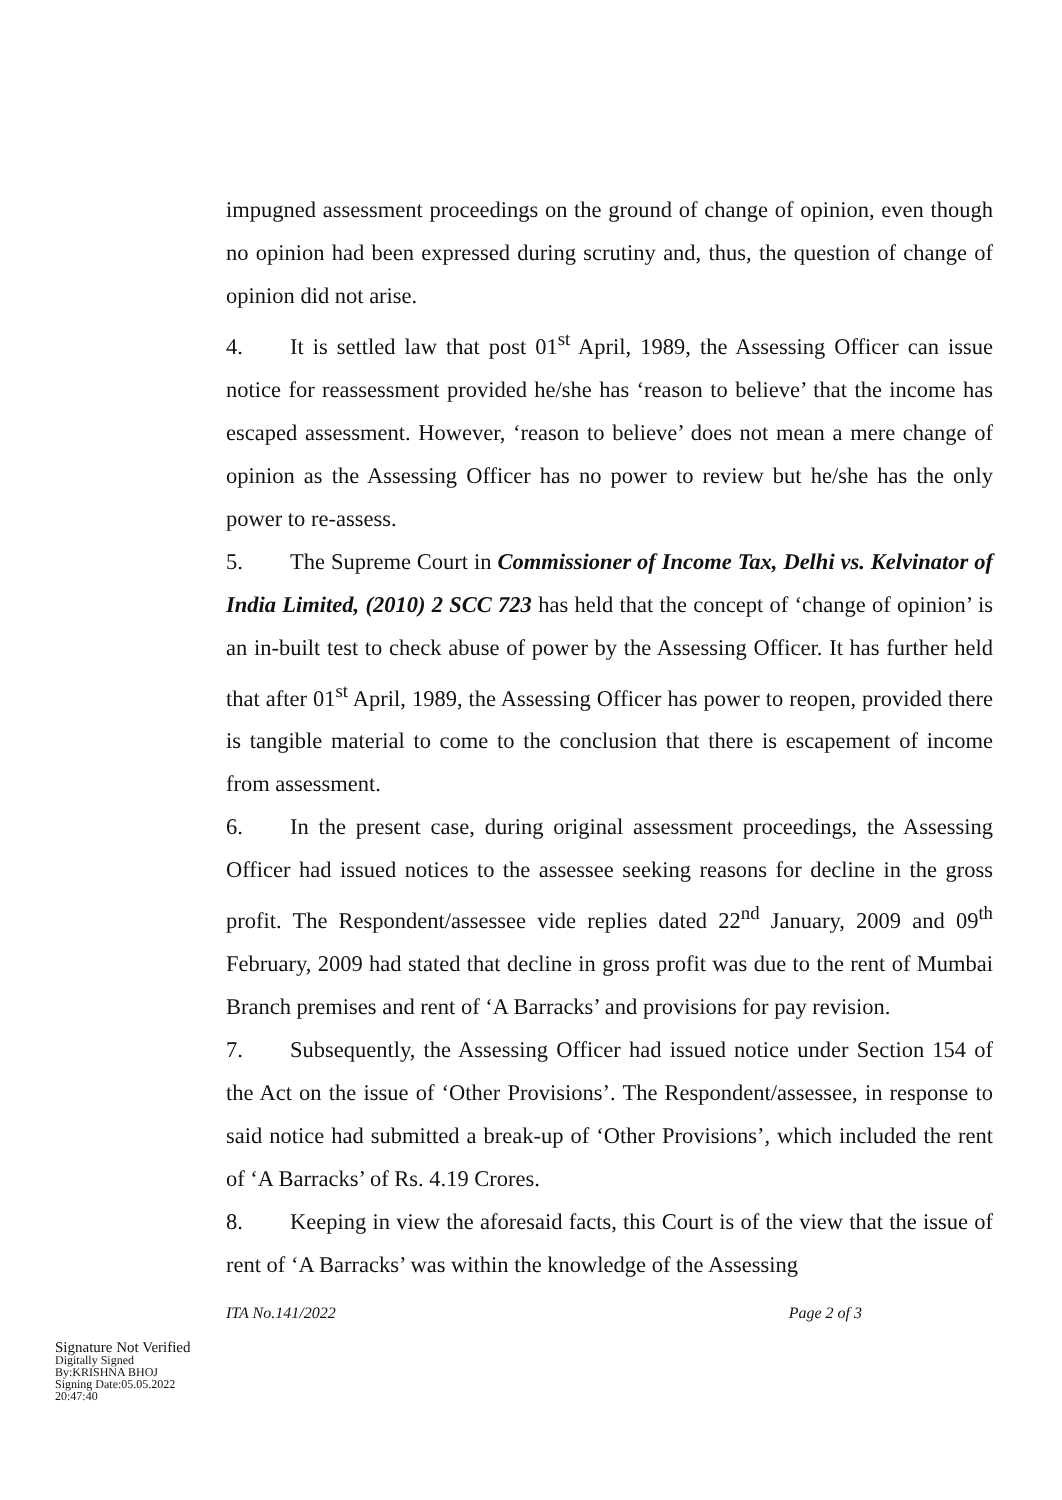impugned assessment proceedings on the ground of change of opinion, even though no opinion had been expressed during scrutiny and, thus, the question of change of opinion did not arise.
4. It is settled law that post 01<sup>st</sup> April, 1989, the Assessing Officer can issue notice for reassessment provided he/she has ‘reason to believe’ that the income has escaped assessment. However, ‘reason to believe’ does not mean a mere change of opinion as the Assessing Officer has no power to review but he/she has the only power to re-assess.
5. The Supreme Court in Commissioner of Income Tax, Delhi vs. Kelvinator of India Limited, (2010) 2 SCC 723 has held that the concept of ‘change of opinion’ is an in-built test to check abuse of power by the Assessing Officer. It has further held that after 01<sup>st</sup> April, 1989, the Assessing Officer has power to reopen, provided there is tangible material to come to the conclusion that there is escapement of income from assessment.
6. In the present case, during original assessment proceedings, the Assessing Officer had issued notices to the assessee seeking reasons for decline in the gross profit. The Respondent/assessee vide replies dated 22<sup>nd</sup> January, 2009 and 09<sup>th</sup> February, 2009 had stated that decline in gross profit was due to the rent of Mumbai Branch premises and rent of ‘A Barracks’ and provisions for pay revision.
7. Subsequently, the Assessing Officer had issued notice under Section 154 of the Act on the issue of ‘Other Provisions’. The Respondent/assessee, in response to said notice had submitted a break-up of ‘Other Provisions’, which included the rent of ‘A Barracks’ of Rs. 4.19 Crores.
8. Keeping in view the aforesaid facts, this Court is of the view that the issue of rent of ‘A Barracks’ was within the knowledge of the Assessing
ITA No.141/2022 Page 2 of 3
Signature Not Verified
Digitally Signed
By:KRISHNA BHOJ
Signing Date:05.05.2022
20:47:40